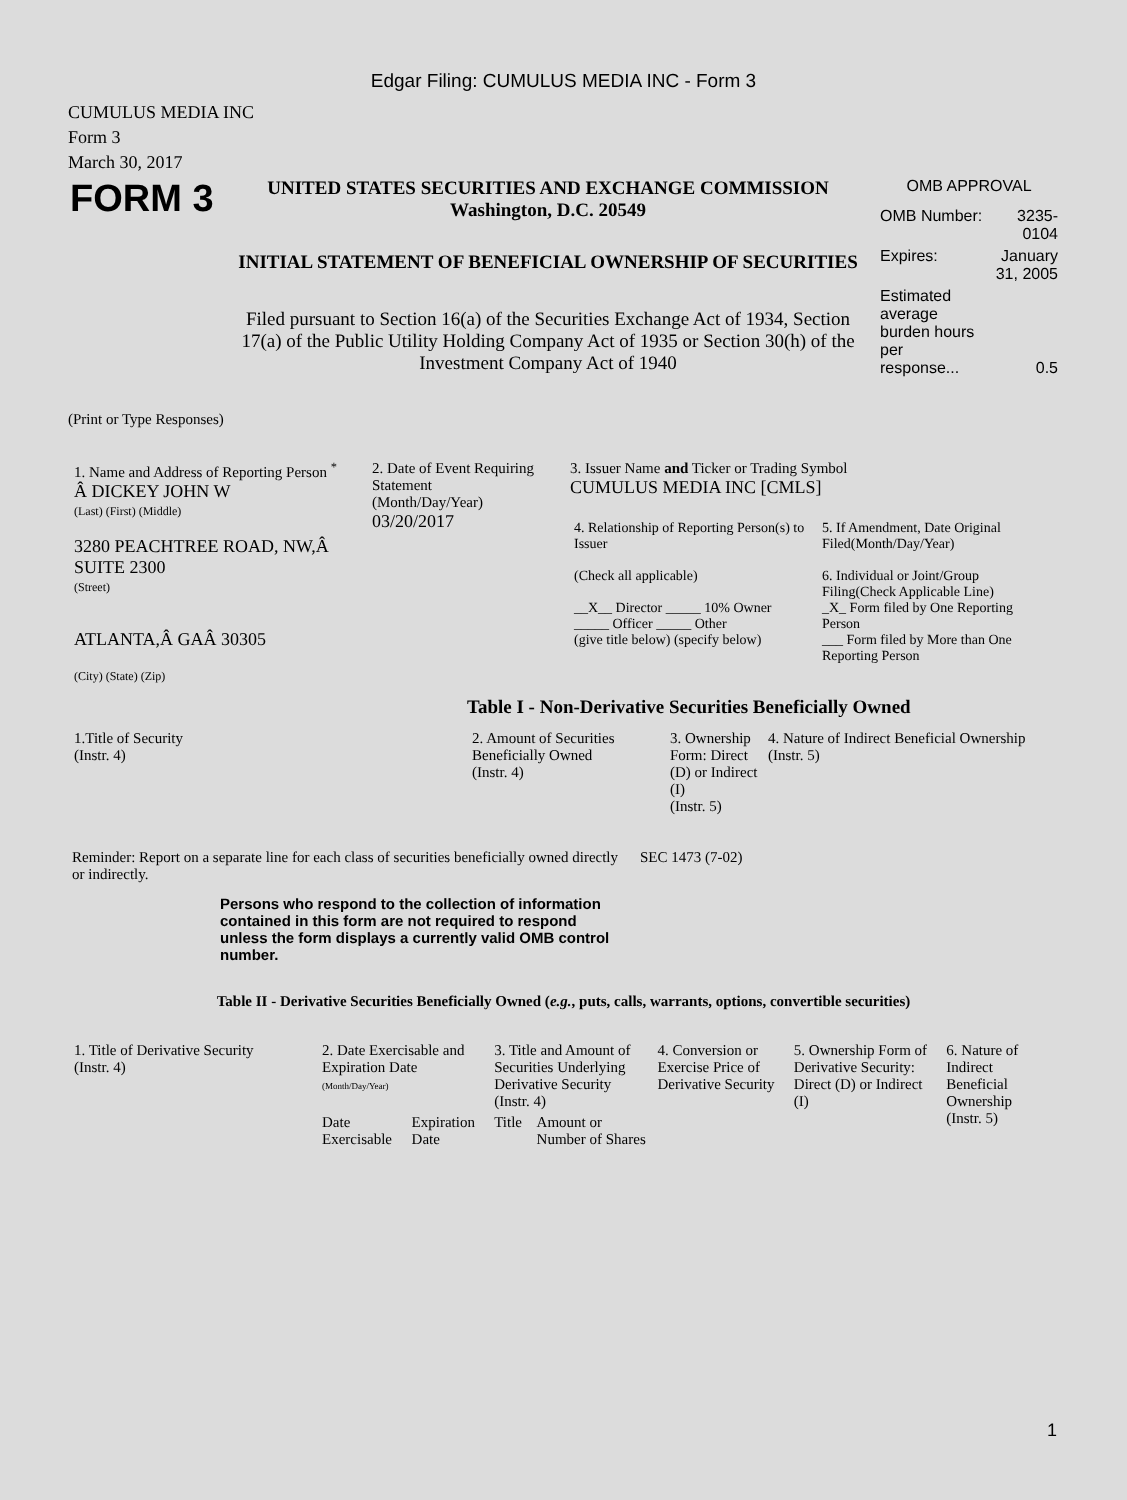Edgar Filing: CUMULUS MEDIA INC - Form 3
CUMULUS MEDIA INC
Form 3
March 30, 2017
| FORM 3 | UNITED STATES SECURITIES AND EXCHANGE COMMISSION Washington, D.C. 20549 INITIAL STATEMENT OF BENEFICIAL OWNERSHIP OF SECURITIES Filed pursuant to Section 16(a) of the Securities Exchange Act of 1934, Section 17(a) of the Public Utility Holding Company Act of 1935 or Section 30(h) of the Investment Company Act of 1940 | OMB APPROVAL / OMB Number: / 3235-0104 / / Expires: / January 31, 2005 / / Estimated average burden hours per response... / 0.5 / |
(Print or Type Responses)
| 1. Name and Address of Reporting Person <sup>*</sup> Â DICKEY JOHN W (Last) (First) (Middle) 3280 PEACHTREE ROAD, NW,Â SUITE 2300 (Street) ATLANTA,Â GAÂ 30305 (City) (State) (Zip) | 2. Date of Event Requiring Statement (Month/Day/Year) 03/20/2017 | 3. Issuer Name and Ticker or Trading Symbol CUMULUS MEDIA INC [CMLS] / 4. Relationship of Reporting Person(s) to Issuer (Check all applicable) __X__ Director _____ 10% Owner _____ Officer _____ Other (give title below) (specify below) / 5. If Amendment, Date Original Filed(Month/Day/Year) 6. Individual or Joint/Group Filing(Check Applicable Line) _X_ Form filed by One Reporting Person ___ Form filed by More than One Reporting Person / |
Table I - Non-Derivative Securities Beneficially Owned
| 1.Title of Security (Instr. 4) | 2. Amount of Securities Beneficially Owned (Instr. 4) | 3. Ownership Form: Direct (D) or Indirect (I) (Instr. 5) | 4. Nature of Indirect Beneficial Ownership (Instr. 5) |
| --- | --- | --- | --- |
| Reminder: Report on a separate line for each class of securities beneficially owned directly or indirectly. | SEC 1473 (7-02) |
Persons who respond to the collection of information contained in this form are not required to respond unless the form displays a currently valid OMB control number.
Table II - Derivative Securities Beneficially Owned (e.g., puts, calls, warrants, options, convertible securities)
| 1. Title of Derivative Security (Instr. 4) | 2. Date Exercisable and Expiration Date (Month/Day/Year) | | 3. Title and Amount of Securities Underlying Derivative Security (Instr. 4) | | 4. Conversion or Exercise Price of Derivative Security | 5. Ownership Form of Derivative Security: Direct (D) or Indirect (I) | 6. Nature of Indirect Beneficial Ownership (Instr. 5) |
| --- | --- | --- | --- | --- | --- | --- | --- |
| | Date Exercisable | Expiration Date | Title | Amount or Number of Shares | | | |
1